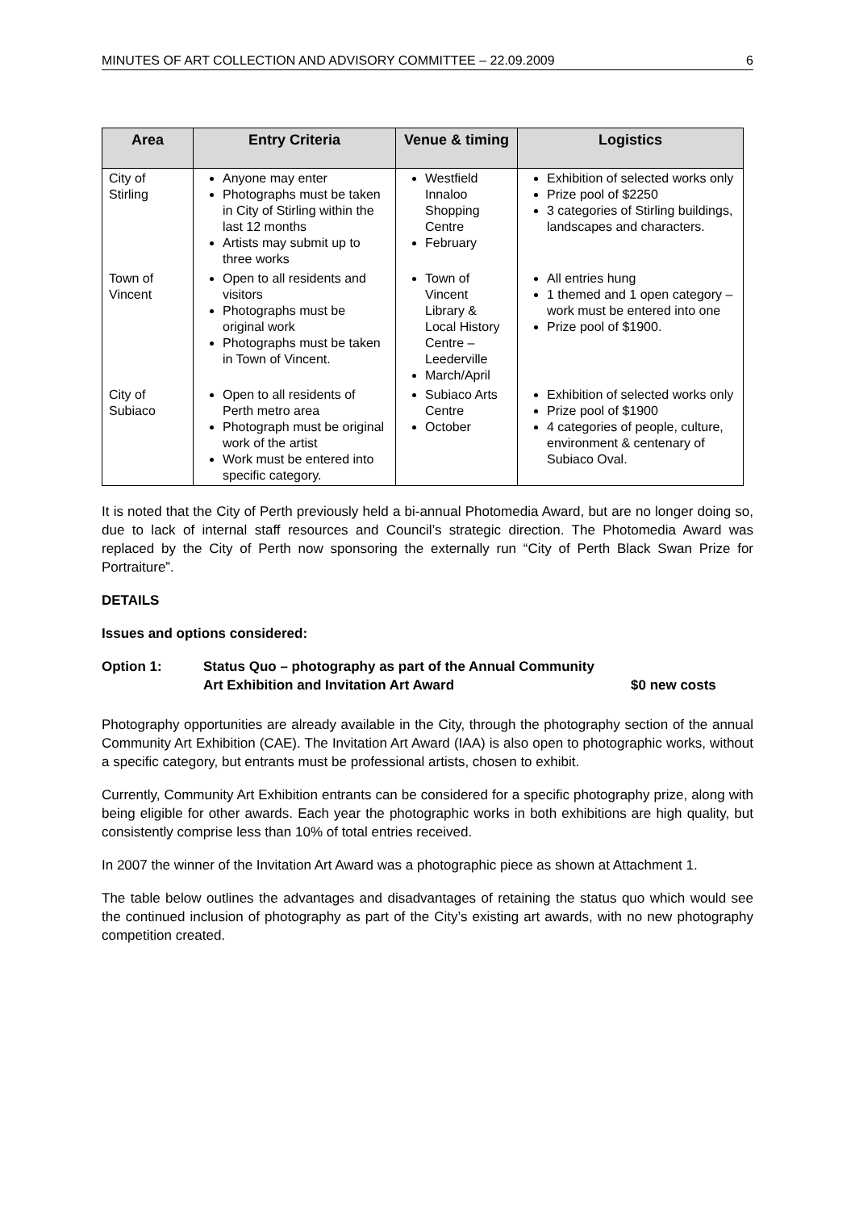MINUTES OF ART COLLECTION AND ADVISORY COMMITTEE – 22.09.2009 6
| Area | Entry Criteria | Venue & timing | Logistics |
| --- | --- | --- | --- |
| City of Stirling | Anyone may enter Photographs must be taken in City of Stirling within the last 12 months Artists may submit up to three works | Westfield Innaloo Shopping Centre February | Exhibition of selected works only Prize pool of $2250 3 categories of Stirling buildings, landscapes and characters. |
| Town of Vincent | Open to all residents and visitors Photographs must be original work Photographs must be taken in Town of Vincent. | Town of Vincent Library & Local History Centre – Leederville March/April | All entries hung 1 themed and 1 open category – work must be entered into one Prize pool of $1900. |
| City of Subiaco | Open to all residents of Perth metro area Photograph must be original work of the artist Work must be entered into specific category. | Subiaco Arts Centre October | Exhibition of selected works only Prize pool of $1900 4 categories of people, culture, environment & centenary of Subiaco Oval. |
It is noted that the City of Perth previously held a bi-annual Photomedia Award, but are no longer doing so, due to lack of internal staff resources and Council’s strategic direction. The Photomedia Award was replaced by the City of Perth now sponsoring the externally run “City of Perth Black Swan Prize for Portraiture”.
DETAILS
Issues and options considered:
Option 1: Status Quo – photography as part of the Annual Community Art Exhibition and Invitation Art Award $0 new costs
Photography opportunities are already available in the City, through the photography section of the annual Community Art Exhibition (CAE). The Invitation Art Award (IAA) is also open to photographic works, without a specific category, but entrants must be professional artists, chosen to exhibit.
Currently, Community Art Exhibition entrants can be considered for a specific photography prize, along with being eligible for other awards. Each year the photographic works in both exhibitions are high quality, but consistently comprise less than 10% of total entries received.
In 2007 the winner of the Invitation Art Award was a photographic piece as shown at Attachment 1.
The table below outlines the advantages and disadvantages of retaining the status quo which would see the continued inclusion of photography as part of the City’s existing art awards, with no new photography competition created.